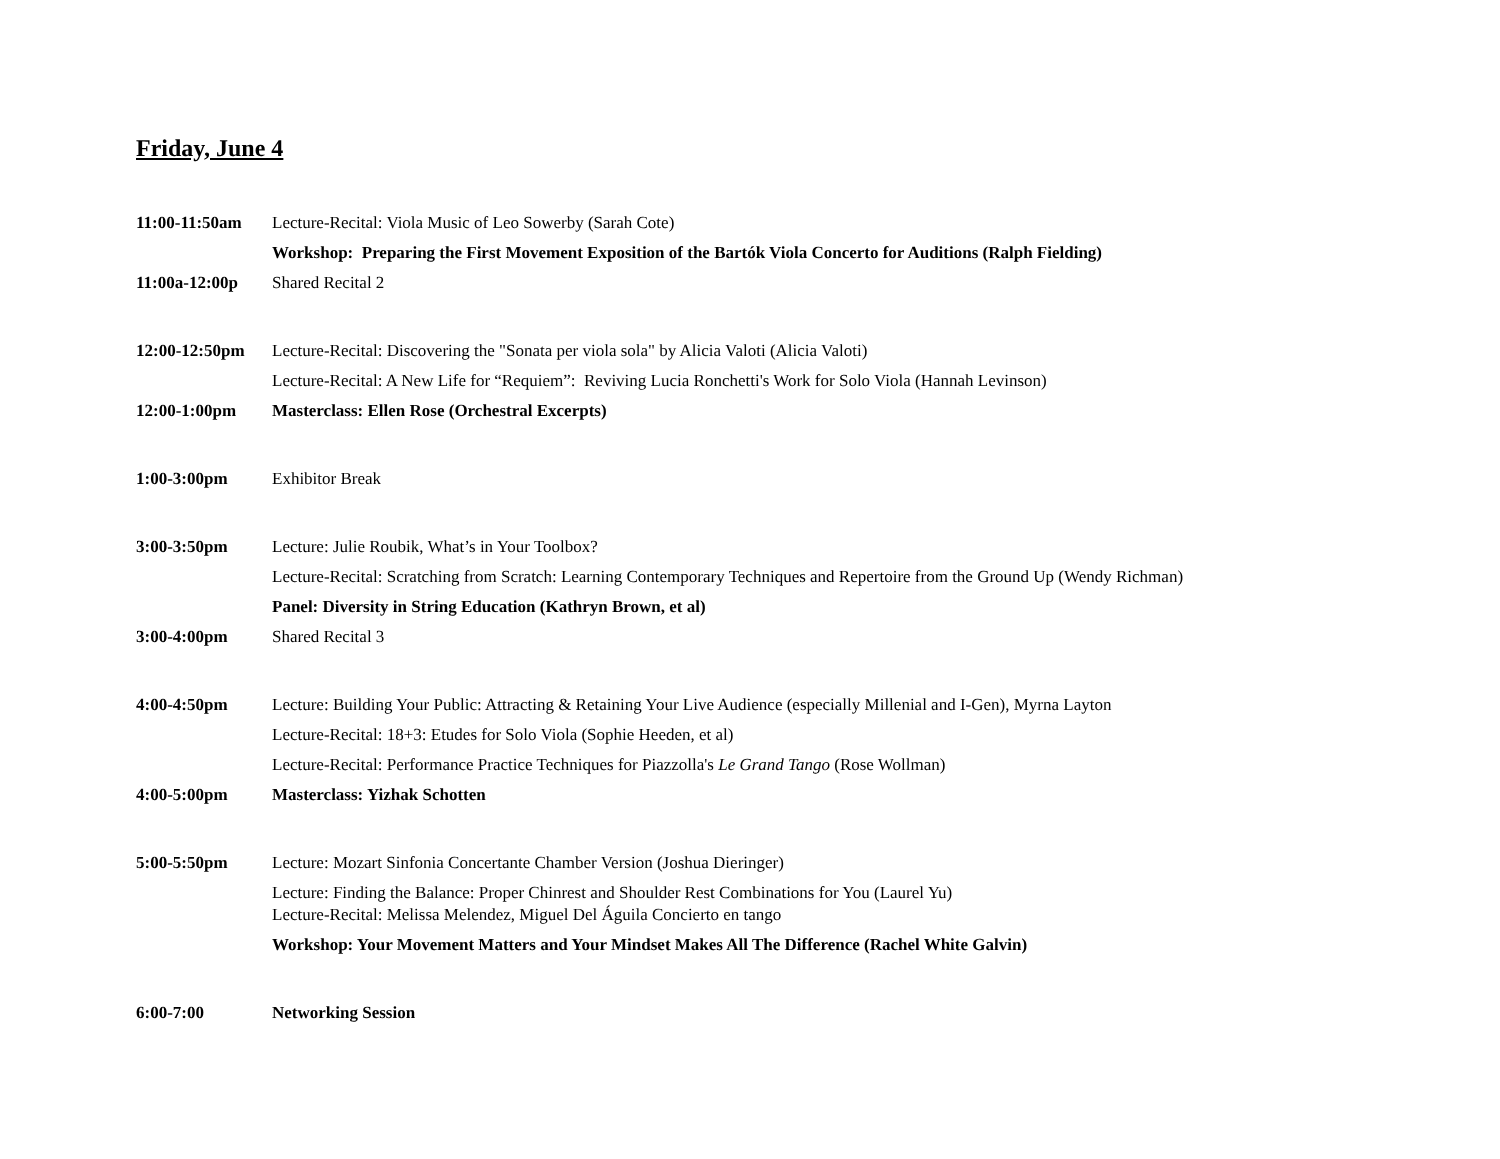Friday, June 4
11:00-11:50am Lecture-Recital: Viola Music of Leo Sowerby (Sarah Cote)
Workshop: Preparing the First Movement Exposition of the Bartók Viola Concerto for Auditions (Ralph Fielding)
11:00a-12:00p Shared Recital 2
12:00-12:50pm Lecture-Recital: Discovering the "Sonata per viola sola" by Alicia Valoti (Alicia Valoti)
Lecture-Recital: A New Life for “Requiem”: Reviving Lucia Ronchetti's Work for Solo Viola (Hannah Levinson)
12:00-1:00pm Masterclass: Ellen Rose (Orchestral Excerpts)
1:00-3:00pm Exhibitor Break
3:00-3:50pm Lecture: Julie Roubik, What’s in Your Toolbox?
Lecture-Recital: Scratching from Scratch: Learning Contemporary Techniques and Repertoire from the Ground Up (Wendy Richman)
Panel: Diversity in String Education (Kathryn Brown, et al)
3:00-4:00pm Shared Recital 3
4:00-4:50pm Lecture: Building Your Public: Attracting & Retaining Your Live Audience (especially Millenial and I-Gen), Myrna Layton
Lecture-Recital: 18+3: Etudes for Solo Viola (Sophie Heeden, et al)
Lecture-Recital: Performance Practice Techniques for Piazzolla's Le Grand Tango (Rose Wollman)
4:00-5:00pm Masterclass: Yizhak Schotten
5:00-5:50pm Lecture: Mozart Sinfonia Concertante Chamber Version (Joshua Dieringer)
Lecture: Finding the Balance: Proper Chinrest and Shoulder Rest Combinations for You (Laurel Yu)
Lecture-Recital: Melissa Melendez, Miguel Del Águila Concierto en tango
Workshop: Your Movement Matters and Your Mindset Makes All The Difference (Rachel White Galvin)
6:00-7:00 Networking Session